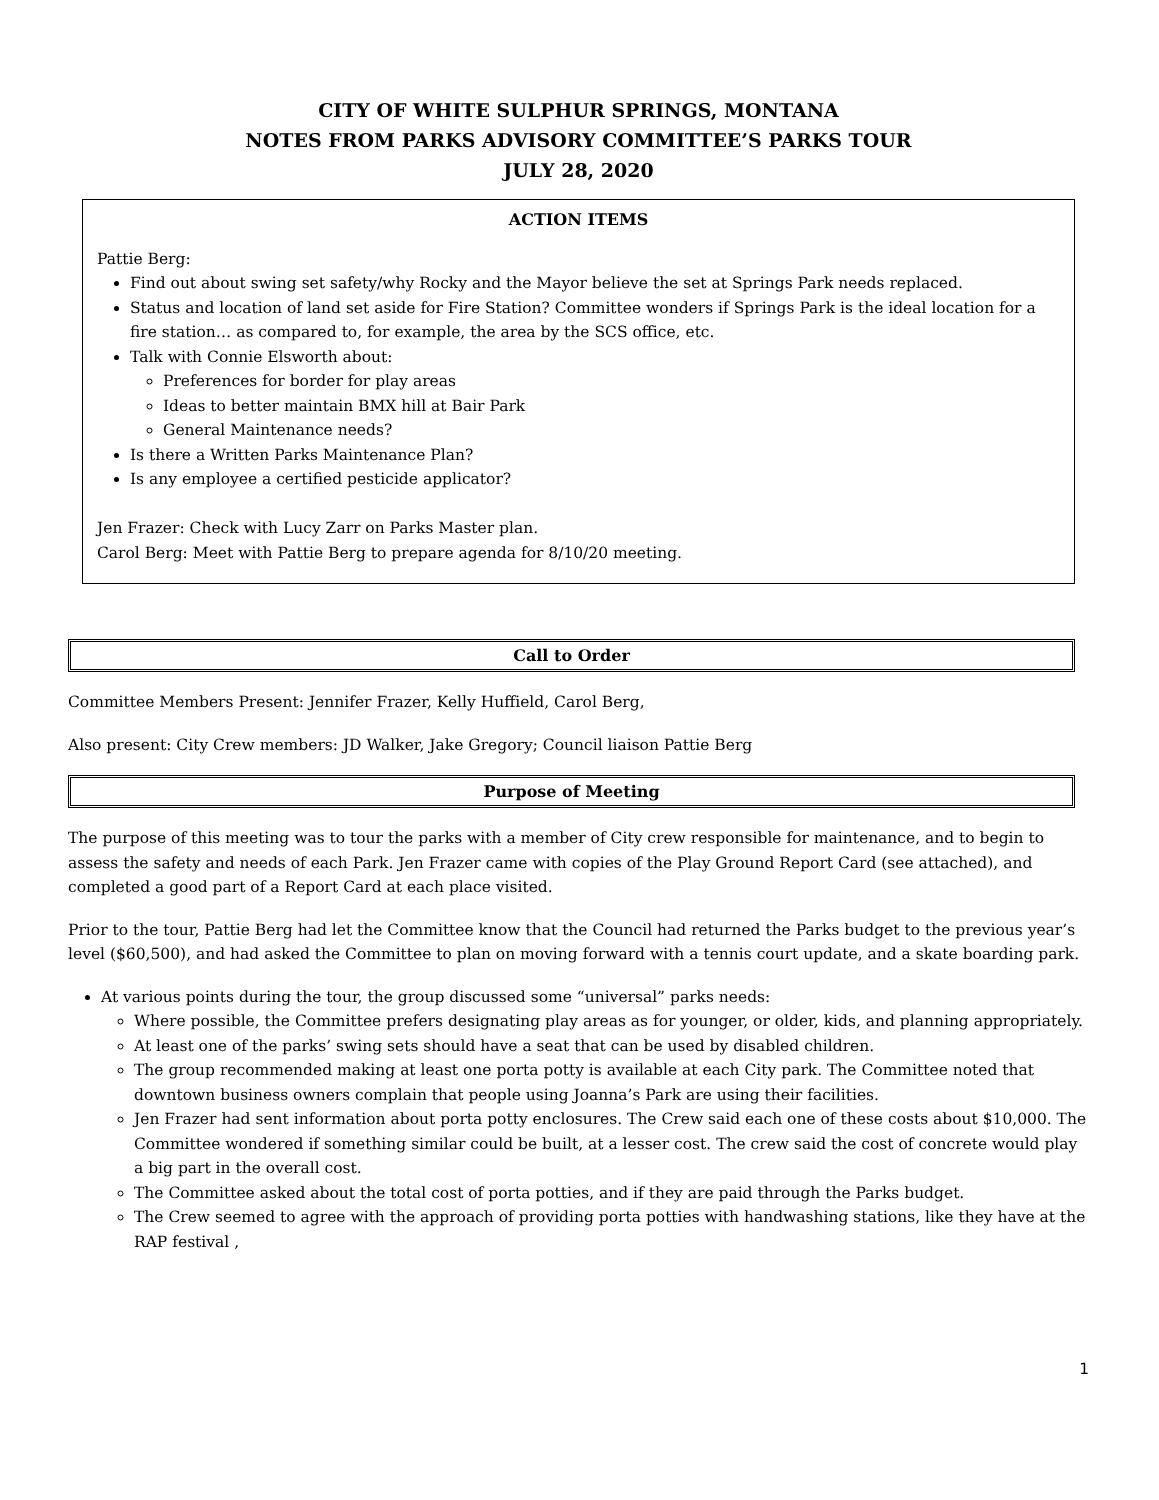CITY OF WHITE SULPHUR SPRINGS, MONTANA
NOTES FROM PARKS ADVISORY COMMITTEE’S PARKS TOUR
JULY 28, 2020
ACTION ITEMS
Pattie Berg:
Find out about swing set safety/why Rocky and the Mayor believe the set at Springs Park needs replaced.
Status and location of land set aside for Fire Station? Committee wonders if Springs Park is the ideal location for a fire station… as compared to, for example, the area by the SCS office, etc.
Talk with Connie Elsworth about:
Preferences for border for play areas
Ideas to better maintain BMX hill at Bair Park
General Maintenance needs?
Is there a Written Parks Maintenance Plan?
Is any employee a certified pesticide applicator?
Jen Frazer: Check with Lucy Zarr on Parks Master plan.
Carol Berg: Meet with Pattie Berg to prepare agenda for 8/10/20 meeting.
Call to Order
Committee Members Present: Jennifer Frazer, Kelly Huffield, Carol Berg,
Also present: City Crew members: JD Walker, Jake Gregory; Council liaison Pattie Berg
Purpose of Meeting
The purpose of this meeting was to tour the parks with a member of City crew responsible for maintenance, and to begin to assess the safety and needs of each Park. Jen Frazer came with copies of the Play Ground Report Card (see attached), and completed a good part of a Report Card at each place visited.
Prior to the tour, Pattie Berg had let the Committee know that the Council had returned the Parks budget to the previous year’s level ($60,500), and had asked the Committee to plan on moving forward with a tennis court update, and a skate boarding park.
At various points during the tour, the group discussed some “universal” parks needs:
Where possible, the Committee prefers designating play areas as for younger, or older, kids, and planning appropriately.
At least one of the parks’ swing sets should have a seat that can be used by disabled children.
The group recommended making at least one porta potty is available at each City park. The Committee noted that downtown business owners complain that people using Joanna’s Park are using their facilities.
Jen Frazer had sent information about porta potty enclosures. The Crew said each one of these costs about $10,000. The Committee wondered if something similar could be built, at a lesser cost. The crew said the cost of concrete would play a big part in the overall cost.
The Committee asked about the total cost of porta potties, and if they are paid through the Parks budget.
The Crew seemed to agree with the approach of providing porta potties with handwashing stations, like they have at the RAP festival ,
1